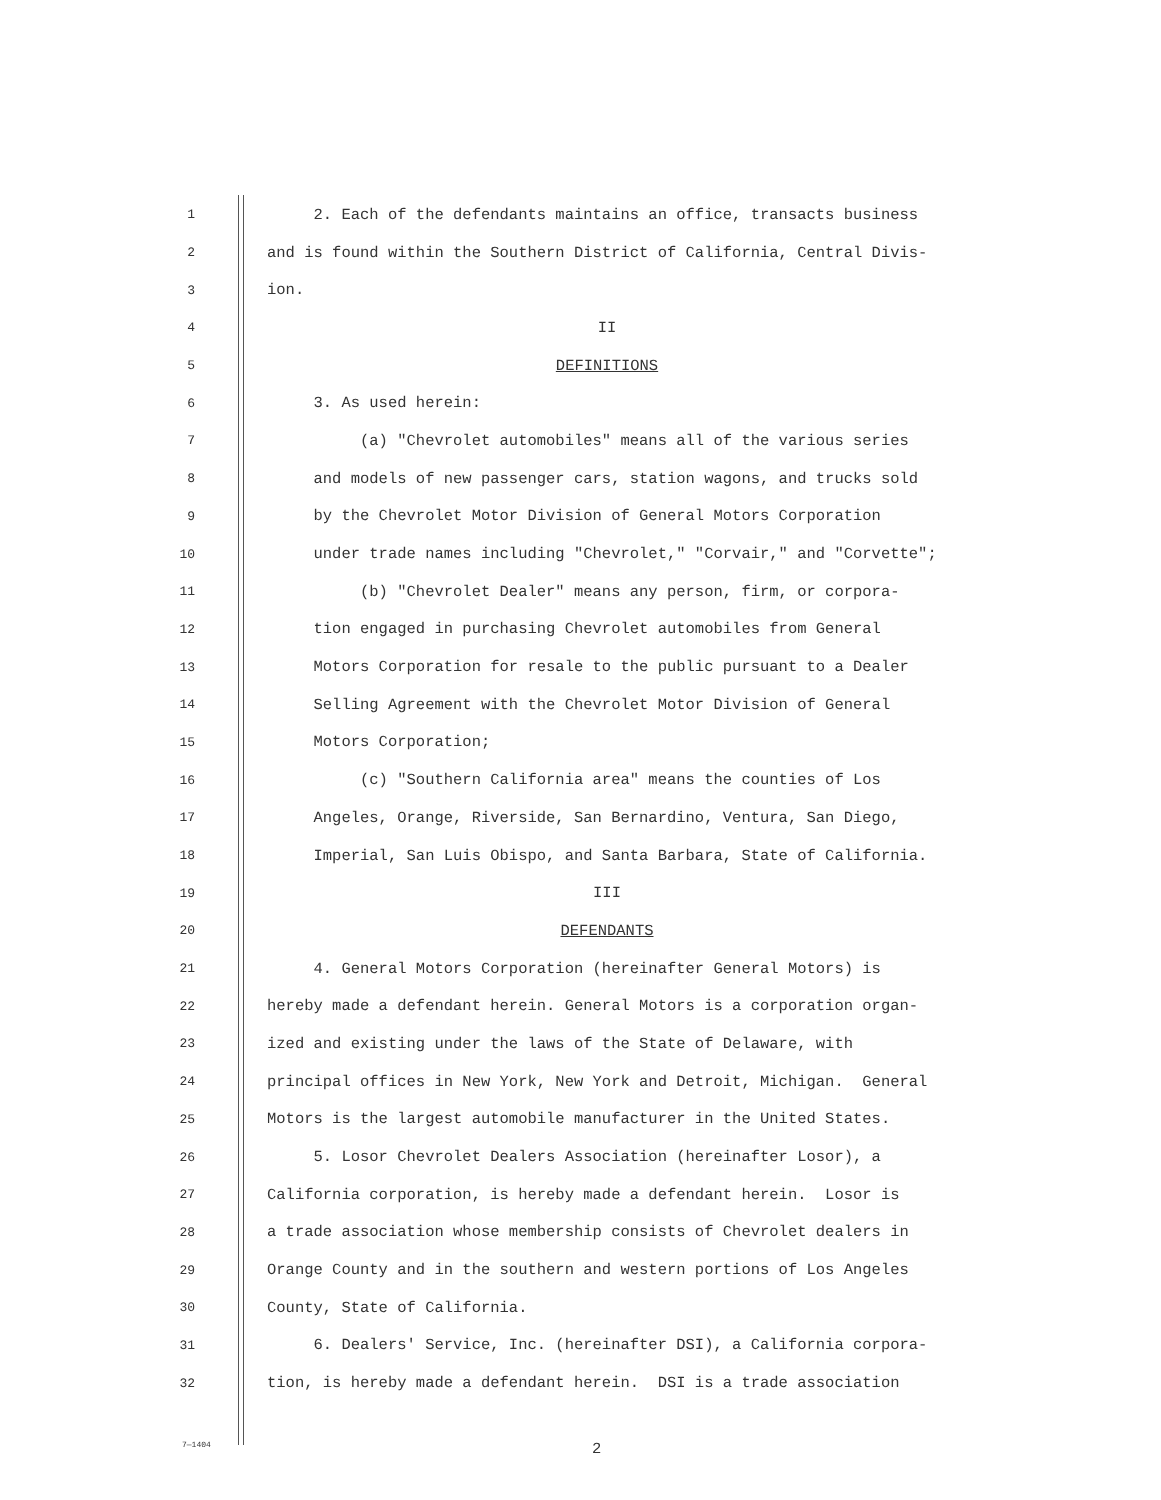1 2. Each of the defendants maintains an office, transacts business
2 and is found within the Southern District of California, Central Divis-
3 ion.
4 II
5 DEFINITIONS
6 3. As used herein:
7 (a) "Chevrolet automobiles" means all of the various series
8 and models of new passenger cars, station wagons, and trucks sold
9 by the Chevrolet Motor Division of General Motors Corporation
10 under trade names including "Chevrolet," "Corvair," and "Corvette";
11 (b) "Chevrolet Dealer" means any person, firm, or corpora-
12 tion engaged in purchasing Chevrolet automobiles from General
13 Motors Corporation for resale to the public pursuant to a Dealer
14 Selling Agreement with the Chevrolet Motor Division of General
15 Motors Corporation;
16 (c) "Southern California area" means the counties of Los
17 Angeles, Orange, Riverside, San Bernardino, Ventura, San Diego,
18 Imperial, San Luis Obispo, and Santa Barbara, State of California.
19 III
20 DEFENDANTS
21 4. General Motors Corporation (hereinafter General Motors) is
22 hereby made a defendant herein. General Motors is a corporation organ-
23 ized and existing under the laws of the State of Delaware, with
24 principal offices in New York, New York and Detroit, Michigan. General
25 Motors is the largest automobile manufacturer in the United States.
26 5. Losor Chevrolet Dealers Association (hereinafter Losor), a
27 California corporation, is hereby made a defendant herein. Losor is
28 a trade association whose membership consists of Chevrolet dealers in
29 Orange County and in the southern and western portions of Los Angeles
30 County, State of California.
31 6. Dealers' Service, Inc. (hereinafter DSI), a California corpora-
32 tion, is hereby made a defendant herein. DSI is a trade association
7—1404 2